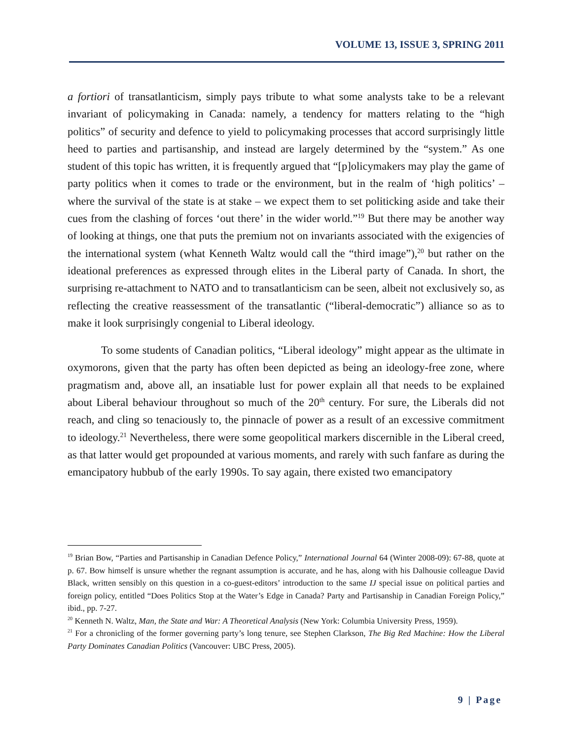VOLUME 13, ISSUE 3, SPRING 2011
a fortiori of transatlanticism, simply pays tribute to what some analysts take to be a relevant invariant of policymaking in Canada: namely, a tendency for matters relating to the “high politics” of security and defence to yield to policymaking processes that accord surprisingly little heed to parties and partisanship, and instead are largely determined by the “system.” As one student of this topic has written, it is frequently argued that “[p]olicymakers may play the game of party politics when it comes to trade or the environment, but in the realm of ‘high politics’ – where the survival of the state is at stake – we expect them to set politicking aside and take their cues from the clashing of forces ‘out there’ in the wider world.”<sup>19</sup> But there may be another way of looking at things, one that puts the premium not on invariants associated with the exigencies of the international system (what Kenneth Waltz would call the “third image”),<sup>20</sup> but rather on the ideational preferences as expressed through elites in the Liberal party of Canada. In short, the surprising re-attachment to NATO and to transatlanticism can be seen, albeit not exclusively so, as reflecting the creative reassessment of the transatlantic (“liberal-democratic”) alliance so as to make it look surprisingly congenial to Liberal ideology.
To some students of Canadian politics, “Liberal ideology” might appear as the ultimate in oxymorons, given that the party has often been depicted as being an ideology-free zone, where pragmatism and, above all, an insatiable lust for power explain all that needs to be explained about Liberal behaviour throughout so much of the 20<sup>th</sup> century. For sure, the Liberals did not reach, and cling so tenaciously to, the pinnacle of power as a result of an excessive commitment to ideology.<sup>21</sup> Nevertheless, there were some geopolitical markers discernible in the Liberal creed, as that latter would get propounded at various moments, and rarely with such fanfare as during the emancipatory hubbub of the early 1990s. To say again, there existed two emancipatory
<sup>19</sup> Brian Bow, “Parties and Partisanship in Canadian Defence Policy,” International Journal 64 (Winter 2008-09): 67-88, quote at p. 67. Bow himself is unsure whether the regnant assumption is accurate, and he has, along with his Dalhousie colleague David Black, written sensibly on this question in a co-guest-editors’ introduction to the same IJ special issue on political parties and foreign policy, entitled “Does Politics Stop at the Water’s Edge in Canada? Party and Partisanship in Canadian Foreign Policy,” ibid., pp. 7-27.
<sup>20</sup> Kenneth N. Waltz, Man, the State and War: A Theoretical Analysis (New York: Columbia University Press, 1959).
<sup>21</sup> For a chronicling of the former governing party’s long tenure, see Stephen Clarkson, The Big Red Machine: How the Liberal Party Dominates Canadian Politics (Vancouver: UBC Press, 2005).
9 | Page